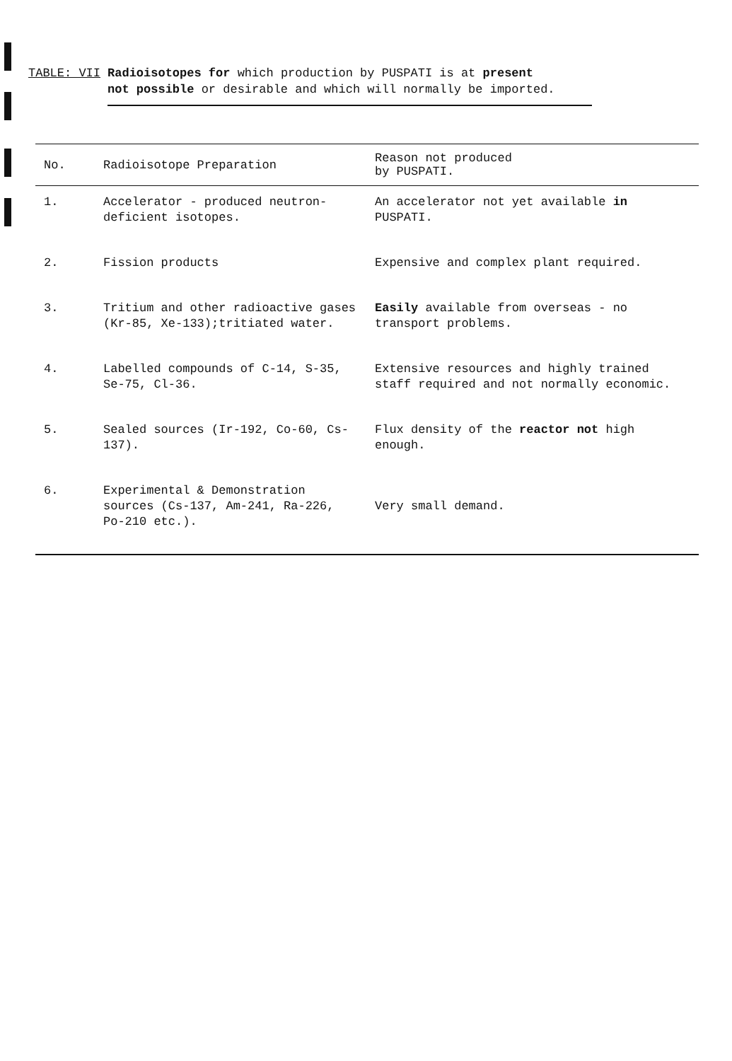| TABLE: VII | Radioisotopes for which production by PUSPATI is at present not possible or desirable and which will normally be imported. |
| No. | Radioisotope Preparation | Reason not produced by PUSPATI. |
| --- | --- | --- |
| 1. | Accelerator - produced neutron-deficient isotopes. | An accelerator not yet available in PUSPATI. |
| 2. | Fission products | Expensive and complex plant required. |
| 3. | Tritium and other radioactive gases (Kr-85, Xe-133);tritiated water. | Easily available from overseas - no transport problems. |
| 4. | Labelled compounds of C-14, S-35, Se-75, Cl-36. | Extensive resources and highly trained staff required and not normally economic. |
| 5. | Sealed sources (Ir-192, Co-60, Cs-137). | Flux density of the reactor not high enough. |
| 6. | Experimental & Demonstration sources (Cs-137, Am-241, Ra-226, Po-210 etc.). | Very small demand. |